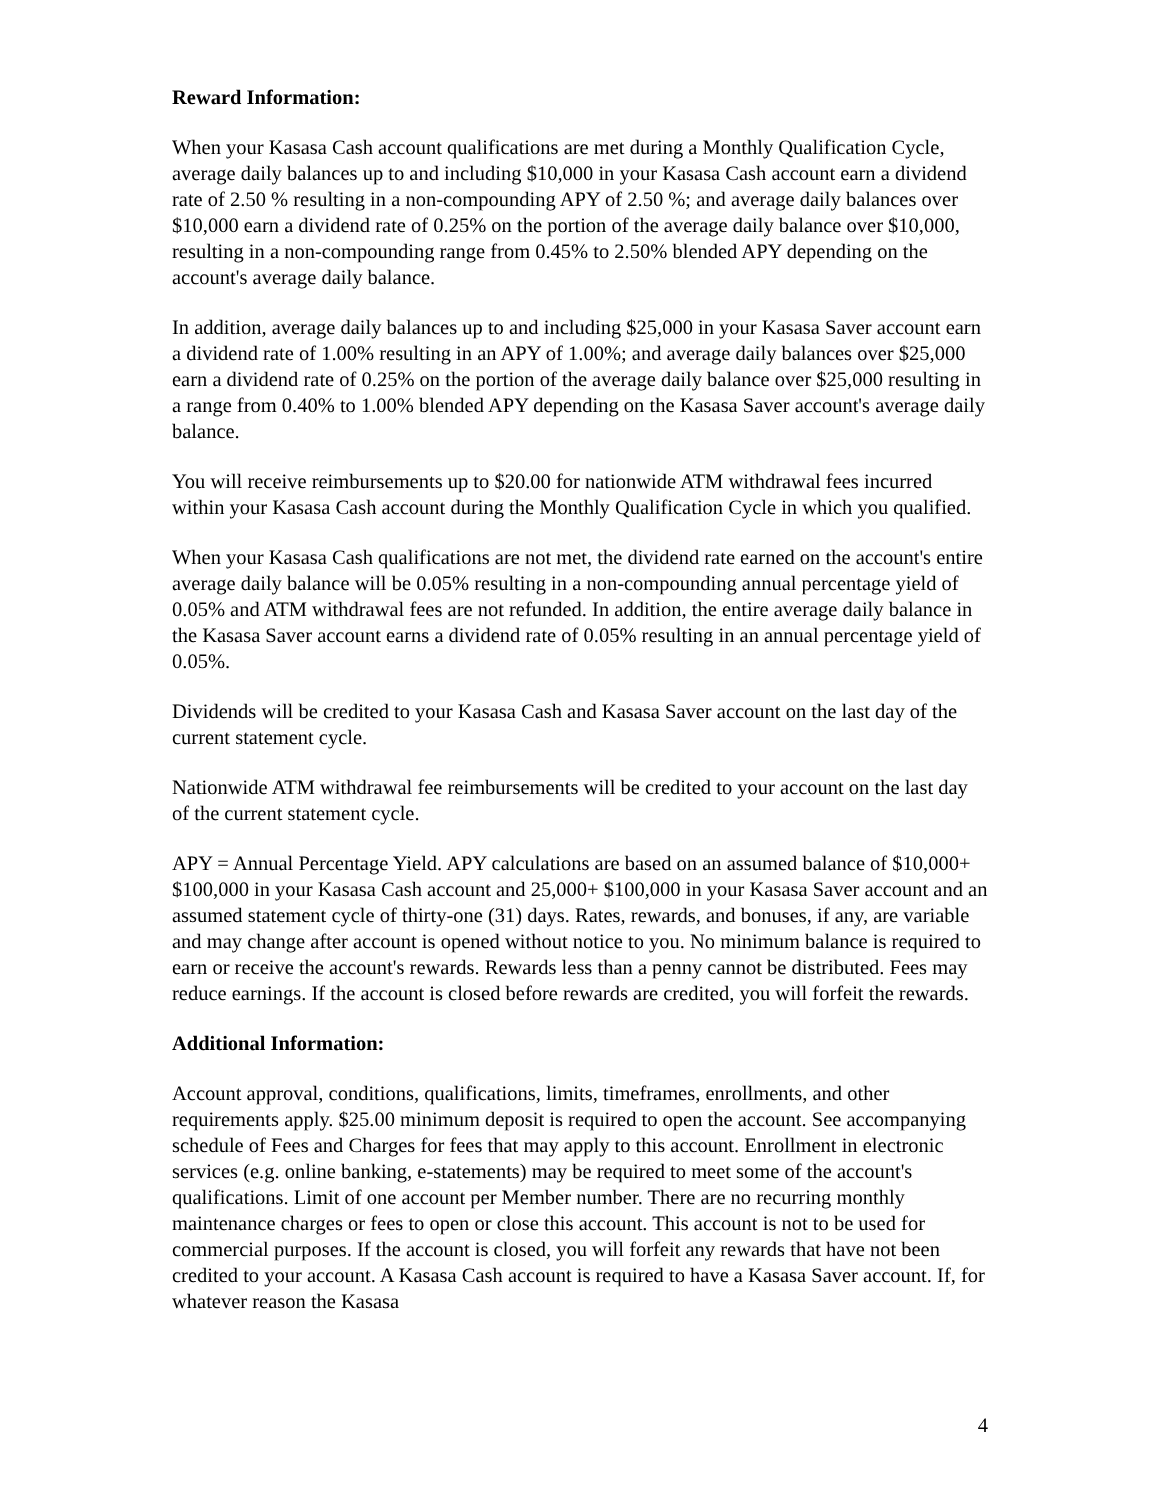Reward Information:
When your Kasasa Cash account qualifications are met during a Monthly Qualification Cycle, average daily balances up to and including $10,000 in your Kasasa Cash account earn a dividend rate of 2.50 % resulting in a non-compounding APY of 2.50 %; and average daily balances over $10,000 earn a dividend rate of 0.25% on the portion of the average daily balance over $10,000, resulting in a non-compounding range from 0.45% to 2.50% blended APY depending on the account's average daily balance.
In addition, average daily balances up to and including $25,000 in your Kasasa Saver account earn a dividend rate of 1.00% resulting in an APY of 1.00%; and average daily balances over $25,000 earn a dividend rate of 0.25% on the portion of the average daily balance over $25,000 resulting in a range from 0.40% to 1.00% blended APY depending on the Kasasa Saver account's average daily balance.
You will receive reimbursements up to $20.00 for nationwide ATM withdrawal fees incurred within your Kasasa Cash account during the Monthly Qualification Cycle in which you qualified.
When your Kasasa Cash qualifications are not met, the dividend rate earned on the account's entire average daily balance will be 0.05% resulting in a non-compounding annual percentage yield of 0.05% and ATM withdrawal fees are not refunded. In addition, the entire average daily balance in the Kasasa Saver account earns a dividend rate of 0.05% resulting in an annual percentage yield of 0.05%.
Dividends will be credited to your Kasasa Cash and Kasasa Saver account on the last day of the current statement cycle.
Nationwide ATM withdrawal fee reimbursements will be credited to your account on the last day of the current statement cycle.
APY = Annual Percentage Yield. APY calculations are based on an assumed balance of $10,000+ $100,000 in your Kasasa Cash account and 25,000+ $100,000 in your Kasasa Saver account and an assumed statement cycle of thirty-one (31) days. Rates, rewards, and bonuses, if any, are variable and may change after account is opened without notice to you. No minimum balance is required to earn or receive the account's rewards. Rewards less than a penny cannot be distributed. Fees may reduce earnings. If the account is closed before rewards are credited, you will forfeit the rewards.
Additional Information:
Account approval, conditions, qualifications, limits, timeframes, enrollments, and other requirements apply. $25.00 minimum deposit is required to open the account. See accompanying schedule of Fees and Charges for fees that may apply to this account. Enrollment in electronic services (e.g. online banking, e-statements) may be required to meet some of the account's qualifications. Limit of one account per Member number. There are no recurring monthly maintenance charges or fees to open or close this account. This account is not to be used for commercial purposes. If the account is closed, you will forfeit any rewards that have not been credited to your account. A Kasasa Cash account is required to have a Kasasa Saver account. If, for whatever reason the Kasasa
4